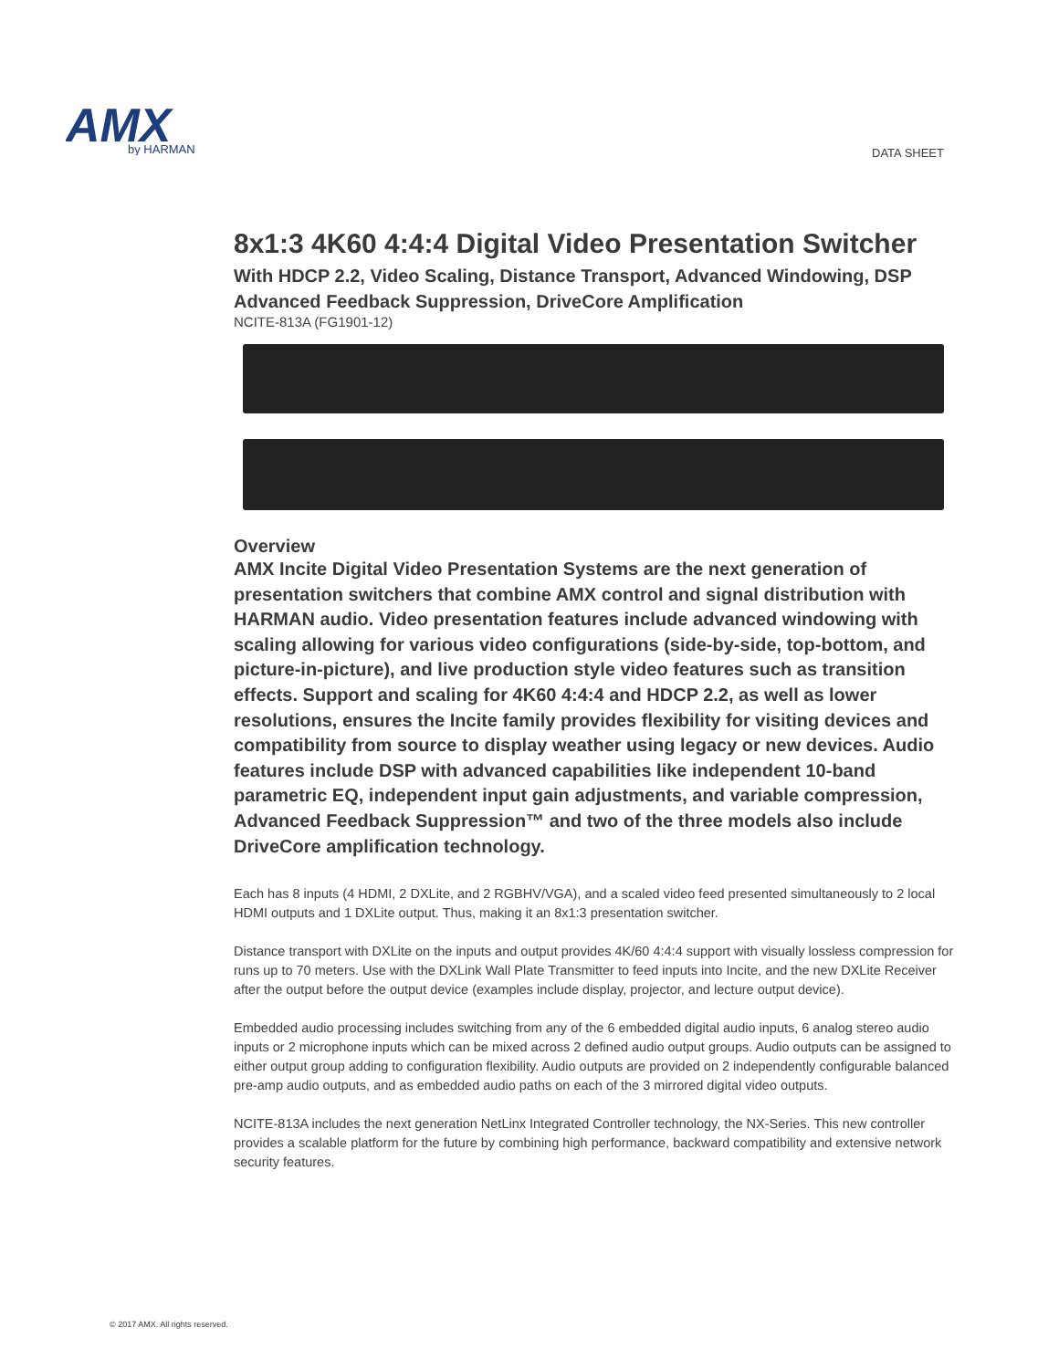AMX
by HARMAN
DATA SHEET
8x1:3 4K60 4:4:4 Digital Video Presentation Switcher
With HDCP 2.2, Video Scaling, Distance Transport, Advanced Windowing, DSP Advanced Feedback Suppression, DriveCore Amplification
NCITE-813A (FG1901-12)
Overview
AMX Incite Digital Video Presentation Systems are the next generation of presentation switchers that combine AMX control and signal distribution with HARMAN audio. Video presentation features include advanced windowing with scaling allowing for various video configurations (side-by-side, top-bottom, and picture-in-picture), and live production style video features such as transition effects. Support and scaling for 4K60 4:4:4 and HDCP 2.2, as well as lower resolutions, ensures the Incite family provides flexibility for visiting devices and compatibility from source to display weather using legacy or new devices. Audio features include DSP with advanced capabilities like independent 10-band parametric EQ, independent input gain adjustments, and variable compression, Advanced Feedback Suppression™ and two of the three models also include DriveCore amplification technology.
Each has 8 inputs (4 HDMI, 2 DXLite, and 2 RGBHV/VGA), and a scaled video feed presented simultaneously to 2 local HDMI outputs and 1 DXLite output. Thus, making it an 8x1:3 presentation switcher.
Distance transport with DXLite on the inputs and output provides 4K/60 4:4:4 support with visually lossless compression for runs up to 70 meters. Use with the DXLink Wall Plate Transmitter to feed inputs into Incite, and the new DXLite Receiver after the output before the output device (examples include display, projector, and lecture output device).
Embedded audio processing includes switching from any of the 6 embedded digital audio inputs, 6 analog stereo audio inputs or 2 microphone inputs which can be mixed across 2 defined audio output groups. Audio outputs can be assigned to either output group adding to configuration flexibility. Audio outputs are provided on 2 independently configurable balanced pre-amp audio outputs, and as embedded audio paths on each of the 3 mirrored digital video outputs.
NCITE-813A includes the next generation NetLinx Integrated Controller technology, the NX-Series. This new controller provides a scalable platform for the future by combining high performance, backward compatibility and extensive network security features.
© 2017 AMX. All rights reserved.